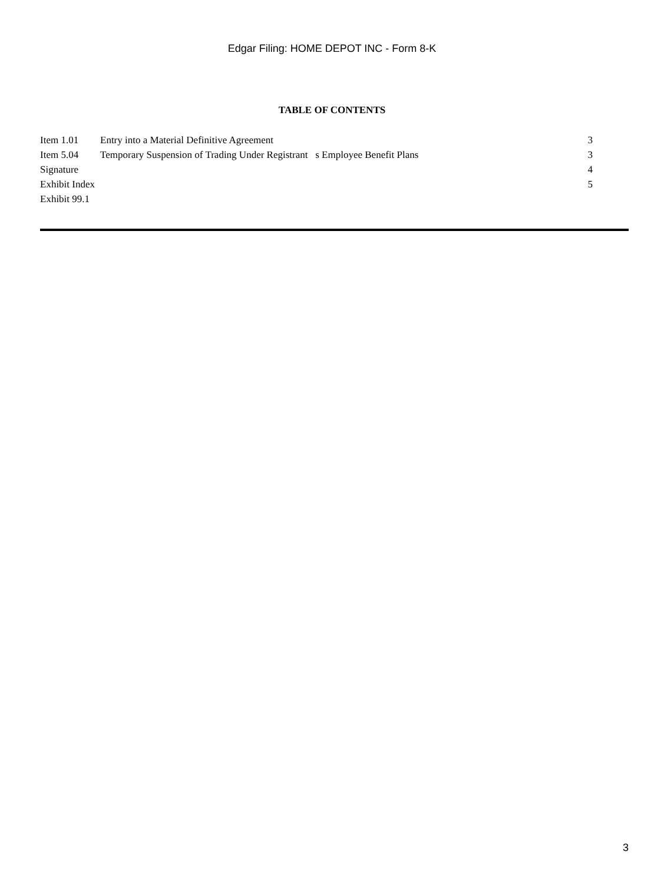Edgar Filing: HOME DEPOT INC - Form 8-K
TABLE OF CONTENTS
| Item 1.01 | Entry into a Material Definitive Agreement | 3 |
| Item 5.04 | Temporary Suspension of Trading Under Registrant s Employee Benefit Plans | 3 |
| Signature | | 4 |
| Exhibit Index | | 5 |
| Exhibit 99.1 | | |
3